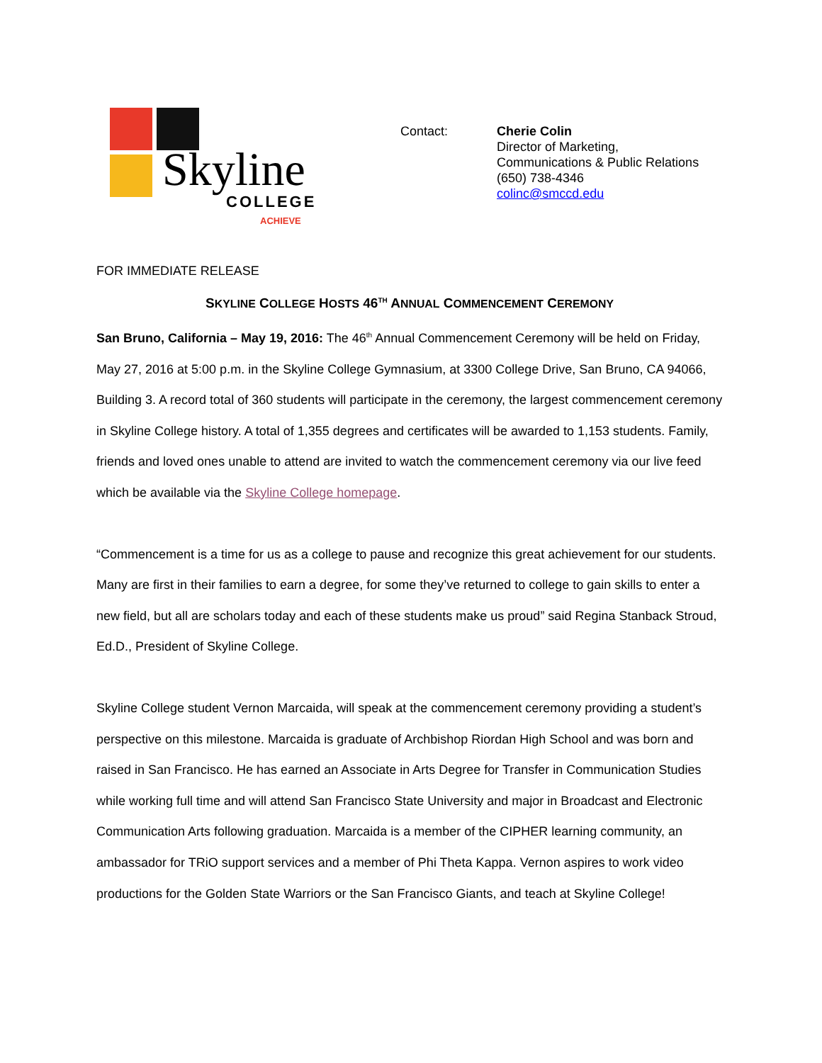Skyline
COLLEGE
ACHIEVE
Contact: Cherie Colin
Director of Marketing,
Communications & Public Relations
(650) 738-4346
colinc@smccd.edu
FOR IMMEDIATE RELEASE
SKYLINE COLLEGE HOSTS 46<sup>TH</sup> ANNUAL COMMENCEMENT CEREMONY
San Bruno, California – May 19, 2016: The 46<sup>th</sup> Annual Commencement Ceremony will be held on Friday, May 27, 2016 at 5:00 p.m. in the Skyline College Gymnasium, at 3300 College Drive, San Bruno, CA 94066, Building 3. A record total of 360 students will participate in the ceremony, the largest commencement ceremony in Skyline College history. A total of 1,355 degrees and certificates will be awarded to 1,153 students. Family, friends and loved ones unable to attend are invited to watch the commencement ceremony via our live feed which be available via the Skyline College homepage.
“Commencement is a time for us as a college to pause and recognize this great achievement for our students. Many are first in their families to earn a degree, for some they’ve returned to college to gain skills to enter a new field, but all are scholars today and each of these students make us proud” said Regina Stanback Stroud, Ed.D., President of Skyline College.
Skyline College student Vernon Marcaida, will speak at the commencement ceremony providing a student’s perspective on this milestone. Marcaida is graduate of Archbishop Riordan High School and was born and raised in San Francisco. He has earned an Associate in Arts Degree for Transfer in Communication Studies while working full time and will attend San Francisco State University and major in Broadcast and Electronic Communication Arts following graduation. Marcaida is a member of the CIPHER learning community, an ambassador for TRiO support services and a member of Phi Theta Kappa. Vernon aspires to work video productions for the Golden State Warriors or the San Francisco Giants, and teach at Skyline College!